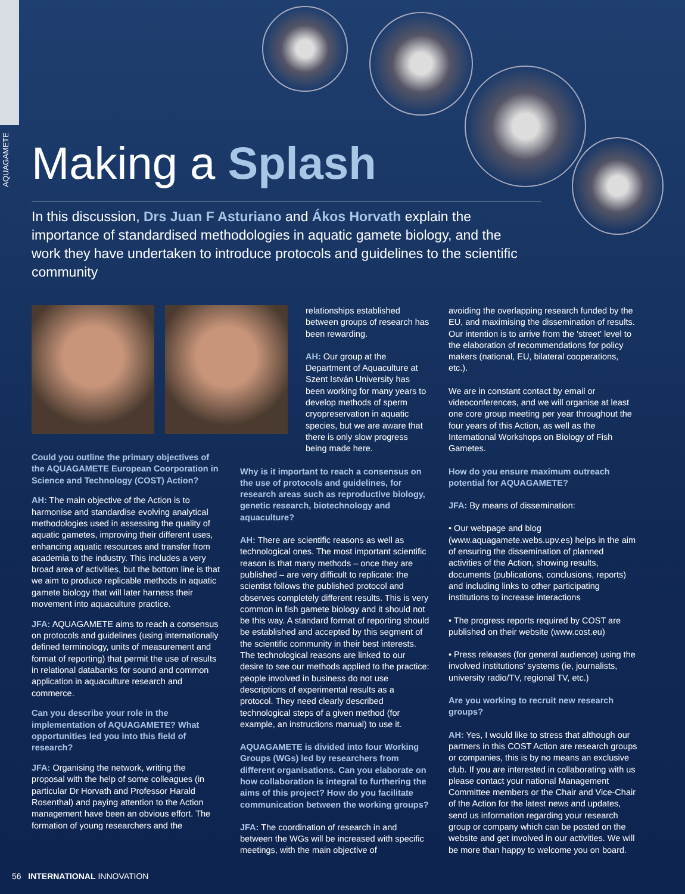AQUAGAMETE
Making a Splash
In this discussion, Drs Juan F Asturiano and Ákos Horvath explain the importance of standardised methodologies in aquatic gamete biology, and the work they have undertaken to introduce protocols and guidelines to the scientific community
Could you outline the primary objectives of the AQUAGAMETE European Coorporation in Science and Technology (COST) Action?
AH: The main objective of the Action is to harmonise and standardise evolving analytical methodologies used in assessing the quality of aquatic gametes, improving their different uses, enhancing aquatic resources and transfer from academia to the industry. This includes a very broad area of activities, but the bottom line is that we aim to produce replicable methods in aquatic gamete biology that will later harness their movement into aquaculture practice.
JFA: AQUAGAMETE aims to reach a consensus on protocols and guidelines (using internationally defined terminology, units of measurement and format of reporting) that permit the use of results in relational databanks for sound and common application in aquaculture research and commerce.
Can you describe your role in the implementation of AQUAGAMETE? What opportunities led you into this field of research?
JFA: Organising the network, writing the proposal with the help of some colleagues (in particular Dr Horvath and Professor Harald Rosenthal) and paying attention to the Action management have been an obvious effort. The formation of young researchers and the
relationships established between groups of research has been rewarding.
AH: Our group at the Department of Aquaculture at Szent István University has been working for many years to develop methods of sperm cryopreservation in aquatic species, but we are aware that there is only slow progress being made here.
Why is it important to reach a consensus on the use of protocols and guidelines, for research areas such as reproductive biology, genetic research, biotechnology and aquaculture?
AH: There are scientific reasons as well as technological ones. The most important scientific reason is that many methods – once they are published – are very difficult to replicate: the scientist follows the published protocol and observes completely different results. This is very common in fish gamete biology and it should not be this way. A standard format of reporting should be established and accepted by this segment of the scientific community in their best interests. The technological reasons are linked to our desire to see our methods applied to the practice: people involved in business do not use descriptions of experimental results as a protocol. They need clearly described technological steps of a given method (for example, an instructions manual) to use it.
AQUAGAMETE is divided into four Working Groups (WGs) led by researchers from different organisations. Can you elaborate on how collaboration is integral to furthering the aims of this project? How do you facilitate communication between the working groups?
JFA: The coordination of research in and between the WGs will be increased with specific meetings, with the main objective of
avoiding the overlapping research funded by the EU, and maximising the dissemination of results. Our intention is to arrive from the 'street' level to the elaboration of recommendations for policy makers (national, EU, bilateral cooperations, etc.).
We are in constant contact by email or videoconferences, and we will organise at least one core group meeting per year throughout the four years of this Action, as well as the International Workshops on Biology of Fish Gametes.
How do you ensure maximum outreach potential for AQUAGAMETE?
JFA: By means of dissemination:
• Our webpage and blog (www.aquagamete.webs.upv.es) helps in the aim of ensuring the dissemination of planned activities of the Action, showing results, documents (publications, conclusions, reports) and including links to other participating institutions to increase interactions
• The progress reports required by COST are published on their website (www.cost.eu)
• Press releases (for general audience) using the involved institutions' systems (ie, journalists, university radio/TV, regional TV, etc.)
Are you working to recruit new research groups?
AH: Yes, I would like to stress that although our partners in this COST Action are research groups or companies, this is by no means an exclusive club. If you are interested in collaborating with us please contact your national Management Committee members or the Chair and Vice-Chair of the Action for the latest news and updates, send us information regarding your research group or company which can be posted on the website and get involved in our activities. We will be more than happy to welcome you on board.
56 INTERNATIONAL INNOVATION